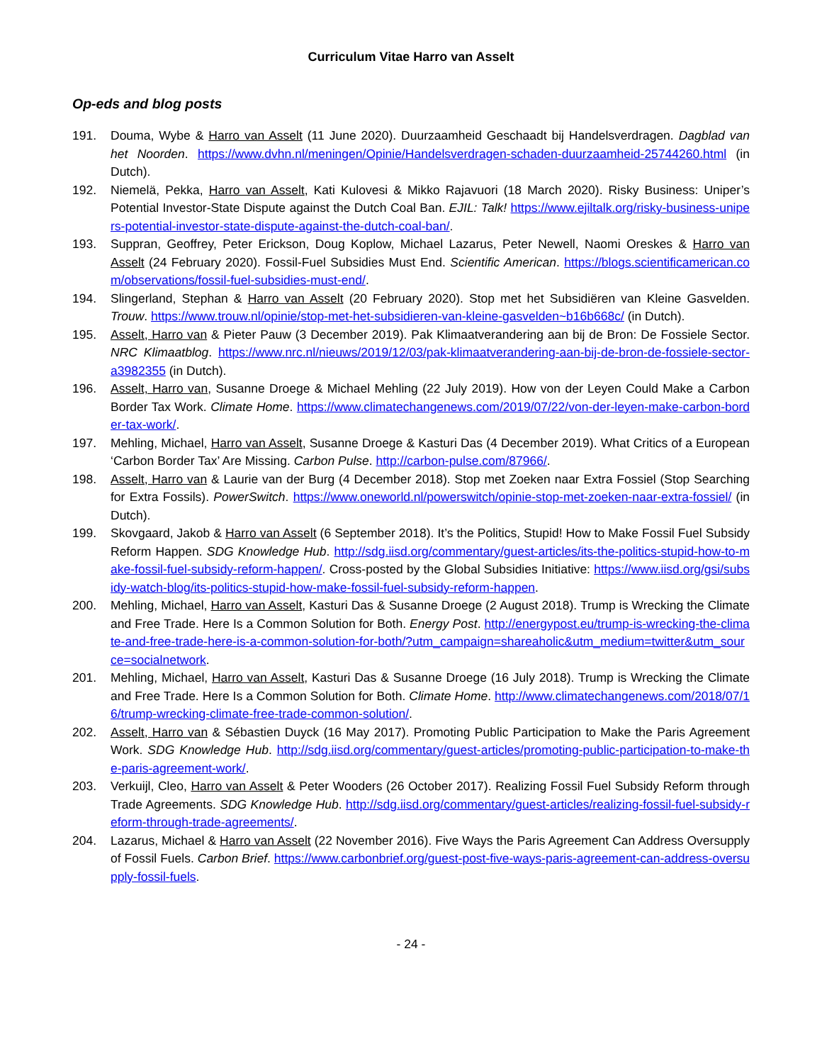Curriculum Vitae Harro van Asselt
Op-eds and blog posts
191. Douma, Wybe & Harro van Asselt (11 June 2020). Duurzaamheid Geschaadt bij Handelsverdragen. Dagblad van het Noorden. https://www.dvhn.nl/meningen/Opinie/Handelsverdragen-schaden-duurzaamheid-25744260.html (in Dutch).
192. Niemelä, Pekka, Harro van Asselt, Kati Kulovesi & Mikko Rajavuori (18 March 2020). Risky Business: Uniper’s Potential Investor-State Dispute against the Dutch Coal Ban. EJIL: Talk! https://www.ejiltalk.org/risky-business-unipers-potential-investor-state-dispute-against-the-dutch-coal-ban/.
193. Suppran, Geoffrey, Peter Erickson, Doug Koplow, Michael Lazarus, Peter Newell, Naomi Oreskes & Harro van Asselt (24 February 2020). Fossil-Fuel Subsidies Must End. Scientific American. https://blogs.scientificamerican.com/observations/fossil-fuel-subsidies-must-end/.
194. Slingerland, Stephan & Harro van Asselt (20 February 2020). Stop met het Subsidiëren van Kleine Gasvelden. Trouw. https://www.trouw.nl/opinie/stop-met-het-subsidieren-van-kleine-gasvelden~b16b668c/ (in Dutch).
195. Asselt, Harro van & Pieter Pauw (3 December 2019). Pak Klimaatverandering aan bij de Bron: De Fossiele Sector. NRC Klimaatblog. https://www.nrc.nl/nieuws/2019/12/03/pak-klimaatverandering-aan-bij-de-bron-de-fossiele-sector-a3982355 (in Dutch).
196. Asselt, Harro van, Susanne Droege & Michael Mehling (22 July 2019). How von der Leyen Could Make a Carbon Border Tax Work. Climate Home. https://www.climatechangenews.com/2019/07/22/von-der-leyen-make-carbon-border-tax-work/.
197. Mehling, Michael, Harro van Asselt, Susanne Droege & Kasturi Das (4 December 2019). What Critics of a European ‘Carbon Border Tax’ Are Missing. Carbon Pulse. http://carbon-pulse.com/87966/.
198. Asselt, Harro van & Laurie van der Burg (4 December 2018). Stop met Zoeken naar Extra Fossiel (Stop Searching for Extra Fossils). PowerSwitch. https://www.oneworld.nl/powerswitch/opinie-stop-met-zoeken-naar-extra-fossiel/ (in Dutch).
199. Skovgaard, Jakob & Harro van Asselt (6 September 2018). It’s the Politics, Stupid! How to Make Fossil Fuel Subsidy Reform Happen. SDG Knowledge Hub. http://sdg.iisd.org/commentary/guest-articles/its-the-politics-stupid-how-to-make-fossil-fuel-subsidy-reform-happen/. Cross-posted by the Global Subsidies Initiative: https://www.iisd.org/gsi/subsidy-watch-blog/its-politics-stupid-how-make-fossil-fuel-subsidy-reform-happen.
200. Mehling, Michael, Harro van Asselt, Kasturi Das & Susanne Droege (2 August 2018). Trump is Wrecking the Climate and Free Trade. Here Is a Common Solution for Both. Energy Post. http://energypost.eu/trump-is-wrecking-the-climate-and-free-trade-here-is-a-common-solution-for-both/?utm_campaign=shareaholic&utm_medium=twitter&utm_source=socialnetwork.
201. Mehling, Michael, Harro van Asselt, Kasturi Das & Susanne Droege (16 July 2018). Trump is Wrecking the Climate and Free Trade. Here Is a Common Solution for Both. Climate Home. http://www.climatechangenews.com/2018/07/16/trump-wrecking-climate-free-trade-common-solution/.
202. Asselt, Harro van & Sébastien Duyck (16 May 2017). Promoting Public Participation to Make the Paris Agreement Work. SDG Knowledge Hub. http://sdg.iisd.org/commentary/guest-articles/promoting-public-participation-to-make-the-paris-agreement-work/.
203. Verkuijl, Cleo, Harro van Asselt & Peter Wooders (26 October 2017). Realizing Fossil Fuel Subsidy Reform through Trade Agreements. SDG Knowledge Hub. http://sdg.iisd.org/commentary/guest-articles/realizing-fossil-fuel-subsidy-reform-through-trade-agreements/.
204. Lazarus, Michael & Harro van Asselt (22 November 2016). Five Ways the Paris Agreement Can Address Oversupply of Fossil Fuels. Carbon Brief. https://www.carbonbrief.org/guest-post-five-ways-paris-agreement-can-address-oversupply-fossil-fuels.
- 24 -